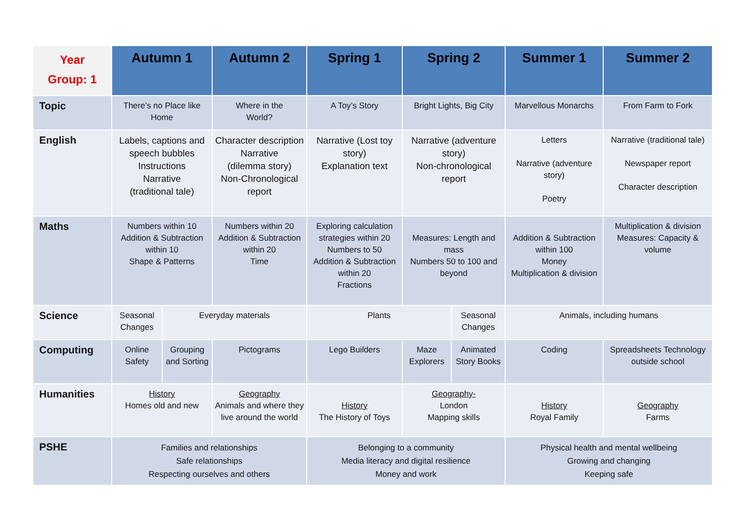| Year Group: 1 | Autumn 1 | | Autumn 2 | Spring 1 | Spring 2 | | Summer 1 | Summer 2 |
| --- | --- | --- | --- | --- | --- | --- | --- | --- |
| Topic | There’s no Place like Home | | Where in the World? | A Toy’s Story | Bright Lights, Big City | | Marvellous Monarchs | From Farm to Fork |
| English | Labels, captions and speech bubbles Instructions Narrative (traditional tale) | | Character description Narrative (dilemma story) Non-Chronological report | Narrative (Lost toy story) Explanation text | Narrative (adventure story) Non-chronological report | | Letters Narrative (adventure story) Poetry | Narrative (traditional tale) Newspaper report Character description |
| Maths | Numbers within 10 Addition & Subtraction within 10 Shape & Patterns | | Numbers within 20 Addition & Subtraction within 20 Time | Exploring calculation strategies within 20 Numbers to 50 Addition & Subtraction within 20 Fractions | Measures: Length and mass Numbers 50 to 100 and beyond | | Addition & Subtraction within 100 Money Multiplication & division | Multiplication & division Measures: Capacity & volume |
| Science | Seasonal Changes | Everyday materials | | Plants | | Seasonal Changes | Animals, including humans | |
| Computing | Online Safety | Grouping and Sorting | Pictograms | Lego Builders | Maze Explorers | Animated Story Books | Coding | Spreadsheets Technology outside school |
| Humanities | History Homes old and new | | Geography Animals and where they live around the world | History The History of Toys | Geography- London Mapping skills | | History Royal Family | Geography Farms |
| PSHE | Families and relationships Safe relationships Respecting ourselves and others | | | Belonging to a community Media literacy and digital resilience Money and work | | | Physical health and mental wellbeing Growing and changing Keeping safe | |